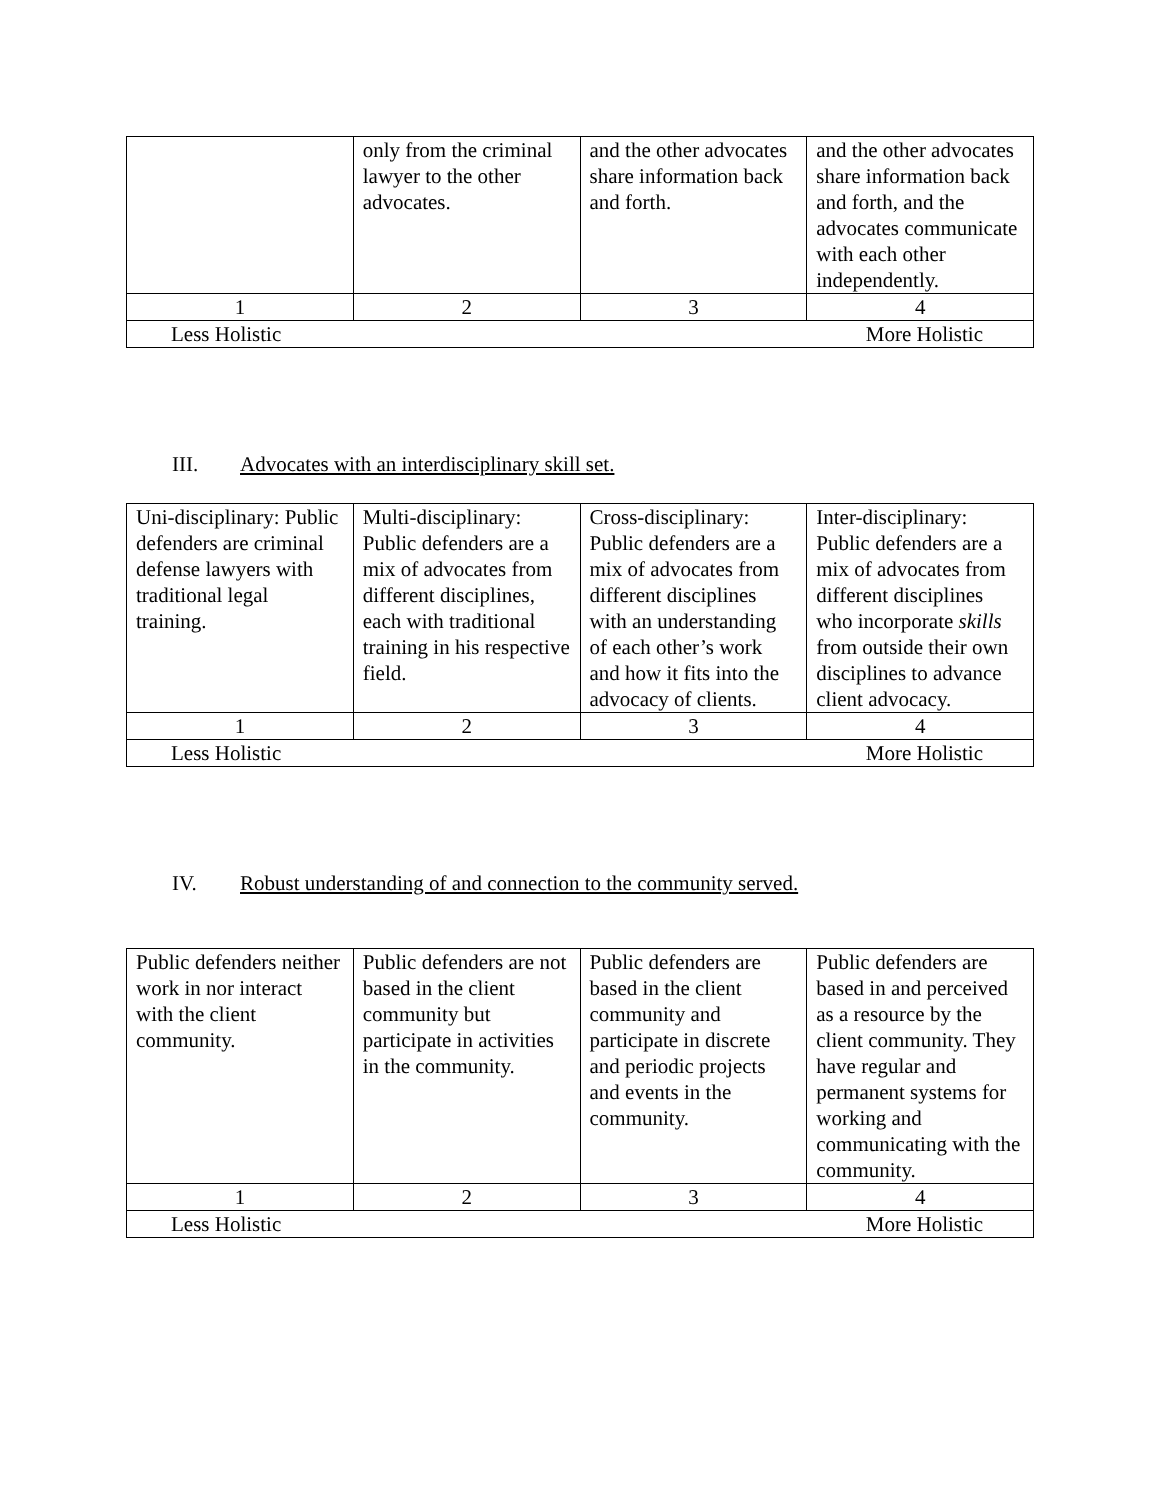| | only from the criminal lawyer to the other advocates. | and the other advocates share information back and forth. | and the other advocates share information back and forth, and the advocates communicate with each other independently. |
| 1 | 2 | 3 | 4 |
| Less Holistic More Holistic | | | |
III. Advocates with an interdisciplinary skill set.
| Uni-disciplinary: Public defenders are criminal defense lawyers with traditional legal training. | Multi-disciplinary: Public defenders are a mix of advocates from different disciplines, each with traditional training in his respective field. | Cross-disciplinary: Public defenders are a mix of advocates from different disciplines with an understanding of each other’s work and how it fits into the advocacy of clients. | Inter-disciplinary: Public defenders are a mix of advocates from different disciplines who incorporate skills from outside their own disciplines to advance client advocacy. |
| 1 | 2 | 3 | 4 |
| Less Holistic More Holistic | | | |
IV. Robust understanding of and connection to the community served.
| Public defenders neither work in nor interact with the client community. | Public defenders are not based in the client community but participate in activities in the community. | Public defenders are based in the client community and participate in discrete and periodic projects and events in the community. | Public defenders are based in and perceived as a resource by the client community. They have regular and permanent systems for working and communicating with the community. |
| 1 | 2 | 3 | 4 |
| Less Holistic More Holistic | | | |